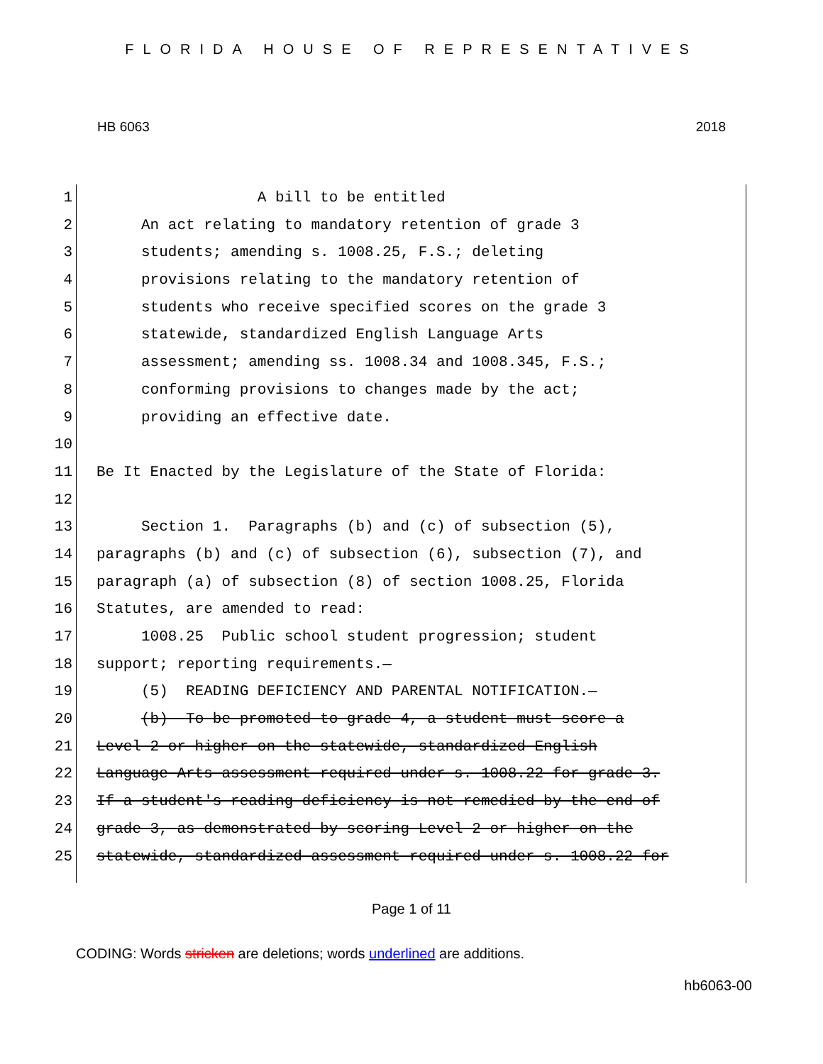FLORIDA HOUSE OF REPRESENTATIVES
HB 6063 2018
1 A bill to be entitled
2 An act relating to mandatory retention of grade 3
3 students; amending s. 1008.25, F.S.; deleting
4 provisions relating to the mandatory retention of
5 students who receive specified scores on the grade 3
6 statewide, standardized English Language Arts
7 assessment; amending ss. 1008.34 and 1008.345, F.S.;
8 conforming provisions to changes made by the act;
9 providing an effective date.
10
11 Be It Enacted by the Legislature of the State of Florida:
12
13 Section 1. Paragraphs (b) and (c) of subsection (5),
14 paragraphs (b) and (c) of subsection (6), subsection (7), and
15 paragraph (a) of subsection (8) of section 1008.25, Florida
16 Statutes, are amended to read:
17 1008.25 Public school student progression; student
18 support; reporting requirements.—
19 (5) READING DEFICIENCY AND PARENTAL NOTIFICATION.—
20 (b) To be promoted to grade 4, a student must score a
21 Level 2 or higher on the statewide, standardized English
22 Language Arts assessment required under s. 1008.22 for grade 3.
23 If a student's reading deficiency is not remedied by the end of
24 grade 3, as demonstrated by scoring Level 2 or higher on the
25 statewide, standardized assessment required under s. 1008.22 for
Page 1 of 11
CODING: Words stricken are deletions; words underlined are additions.
hb6063-00